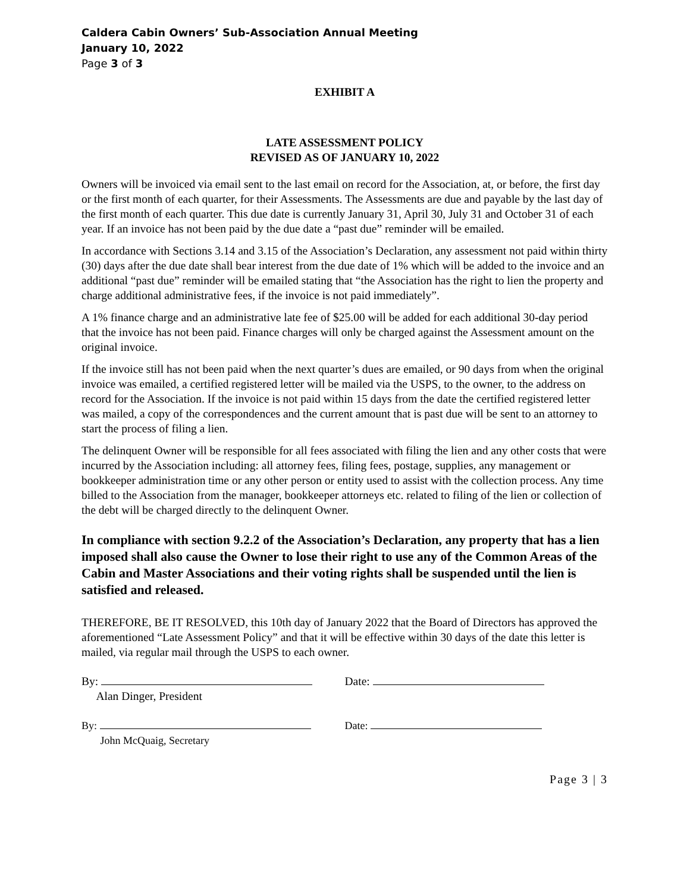Caldera Cabin Owners’ Sub-Association Annual Meeting
January 10, 2022
Page 3 of 3
EXHIBIT A
LATE ASSESSMENT POLICY
REVISED AS OF JANUARY 10, 2022
Owners will be invoiced via email sent to the last email on record for the Association, at, or before, the first day or the first month of each quarter, for their Assessments. The Assessments are due and payable by the last day of the first month of each quarter. This due date is currently January 31, April 30, July 31 and October 31 of each year. If an invoice has not been paid by the due date a “past due” reminder will be emailed.
In accordance with Sections 3.14 and 3.15 of the Association’s Declaration, any assessment not paid within thirty (30) days after the due date shall bear interest from the due date of 1% which will be added to the invoice and an additional “past due” reminder will be emailed stating that “the Association has the right to lien the property and charge additional administrative fees, if the invoice is not paid immediately”.
A 1% finance charge and an administrative late fee of $25.00 will be added for each additional 30-day period that the invoice has not been paid. Finance charges will only be charged against the Assessment amount on the original invoice.
If the invoice still has not been paid when the next quarter’s dues are emailed, or 90 days from when the original invoice was emailed, a certified registered letter will be mailed via the USPS, to the owner, to the address on record for the Association. If the invoice is not paid within 15 days from the date the certified registered letter was mailed, a copy of the correspondences and the current amount that is past due will be sent to an attorney to start the process of filing a lien.
The delinquent Owner will be responsible for all fees associated with filing the lien and any other costs that were incurred by the Association including: all attorney fees, filing fees, postage, supplies, any management or bookkeeper administration time or any other person or entity used to assist with the collection process. Any time billed to the Association from the manager, bookkeeper attorneys etc. related to filing of the lien or collection of the debt will be charged directly to the delinquent Owner.
In compliance with section 9.2.2 of the Association’s Declaration, any property that has a lien imposed shall also cause the Owner to lose their right to use any of the Common Areas of the Cabin and Master Associations and their voting rights shall be suspended until the lien is satisfied and released.
THEREFORE, BE IT RESOLVED, this 10th day of January 2022 that the Board of Directors has approved the aforementioned “Late Assessment Policy” and that it will be effective within 30 days of the date this letter is mailed, via regular mail through the USPS to each owner.
By:
Alan Dinger, President
Date:
By:
John McQuaig, Secretary
Date:
Page 3 | 3